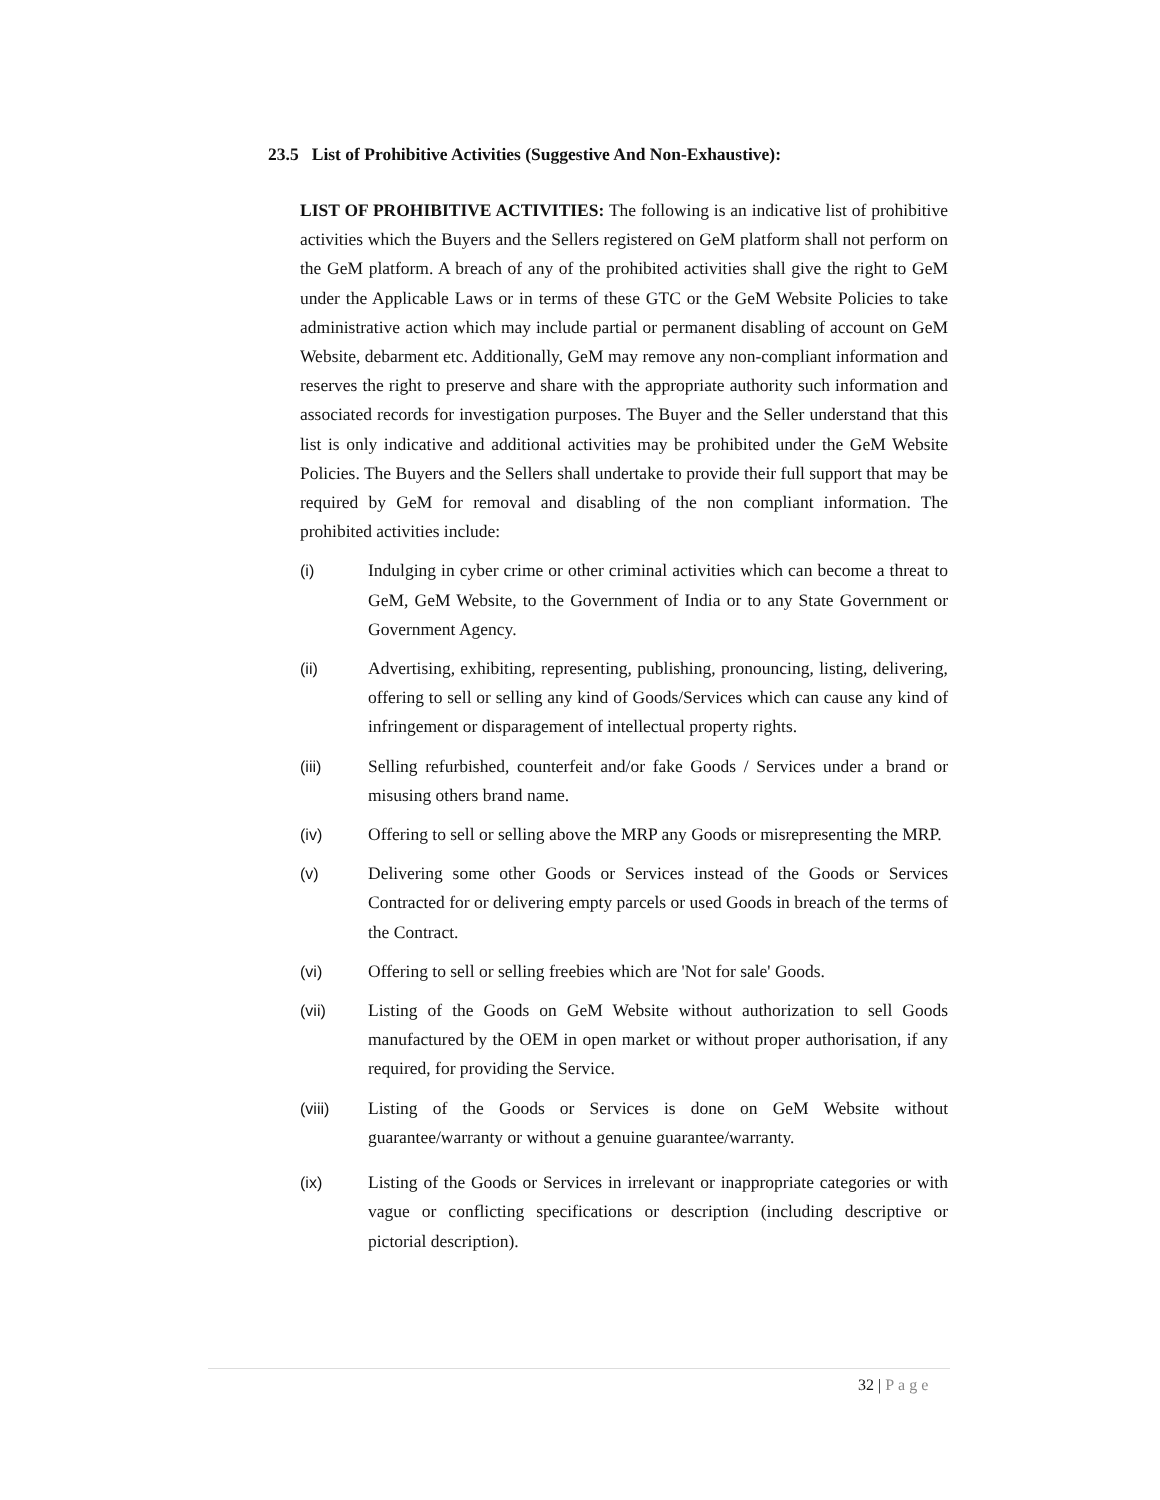23.5 List of Prohibitive Activities (Suggestive And Non-Exhaustive):
LIST OF PROHIBITIVE ACTIVITIES: The following is an indicative list of prohibitive activities which the Buyers and the Sellers registered on GeM platform shall not perform on the GeM platform. A breach of any of the prohibited activities shall give the right to GeM under the Applicable Laws or in terms of these GTC or the GeM Website Policies to take administrative action which may include partial or permanent disabling of account on GeM Website, debarment etc. Additionally, GeM may remove any non-compliant information and reserves the right to preserve and share with the appropriate authority such information and associated records for investigation purposes. The Buyer and the Seller understand that this list is only indicative and additional activities may be prohibited under the GeM Website Policies. The Buyers and the Sellers shall undertake to provide their full support that may be required by GeM for removal and disabling of the non compliant information. The prohibited activities include:
(i) Indulging in cyber crime or other criminal activities which can become a threat to GeM, GeM Website, to the Government of India or to any State Government or Government Agency.
(ii) Advertising, exhibiting, representing, publishing, pronouncing, listing, delivering, offering to sell or selling any kind of Goods/Services which can cause any kind of infringement or disparagement of intellectual property rights.
(iii) Selling refurbished, counterfeit and/or fake Goods / Services under a brand or misusing others brand name.
(iv) Offering to sell or selling above the MRP any Goods or misrepresenting the MRP.
(v) Delivering some other Goods or Services instead of the Goods or Services Contracted for or delivering empty parcels or used Goods in breach of the terms of the Contract.
(vi) Offering to sell or selling freebies which are 'Not for sale' Goods.
(vii) Listing of the Goods on GeM Website without authorization to sell Goods manufactured by the OEM in open market or without proper authorisation, if any required, for providing the Service.
(viii) Listing of the Goods or Services is done on GeM Website without guarantee/warranty or without a genuine guarantee/warranty.
(ix) Listing of the Goods or Services in irrelevant or inappropriate categories or with vague or conflicting specifications or description (including descriptive or pictorial description).
32 | Page